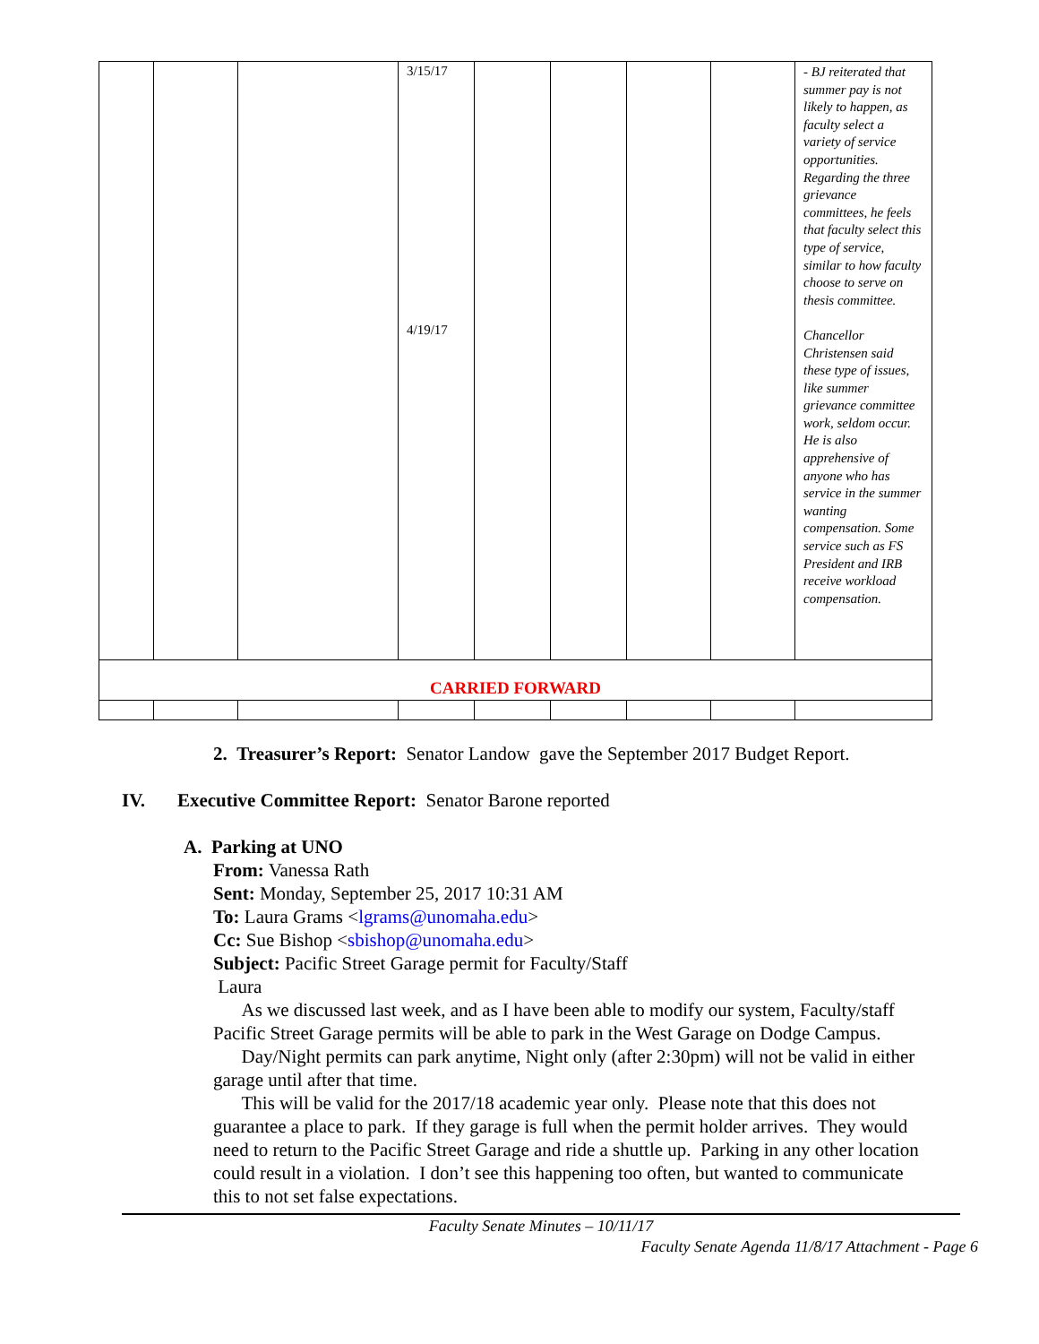| | | | 3/15/17 4/19/17 | | | | | - BJ reiterated that summer pay is not likely to happen, as faculty select a variety of service opportunities. Regarding the three grievance committees, he feels that faculty select this type of service, similar to how faculty choose to serve on thesis committee. Chancellor Christensen said these type of issues, like summer grievance committee work, seldom occur. He is also apprehensive of anyone who has service in the summer wanting compensation. Some service such as FS President and IRB receive workload compensation. |
| CARRIED FORWARD | | | | | | | | |
2. Treasurer’s Report: Senator Landow gave the September 2017 Budget Report.
IV. Executive Committee Report: Senator Barone reported
A. Parking at UNO
From: Vanessa Rath
Sent: Monday, September 25, 2017 10:31 AM
To: Laura Grams <lgrams@unomaha.edu>
Cc: Sue Bishop <sbishop@unomaha.edu>
Subject: Pacific Street Garage permit for Faculty/Staff
Laura
As we discussed last week, and as I have been able to modify our system, Faculty/staff Pacific Street Garage permits will be able to park in the West Garage on Dodge Campus.
Day/Night permits can park anytime, Night only (after 2:30pm) will not be valid in either garage until after that time.
This will be valid for the 2017/18 academic year only. Please note that this does not guarantee a place to park. If they garage is full when the permit holder arrives. They would need to return to the Pacific Street Garage and ride a shuttle up. Parking in any other location could result in a violation. I don’t see this happening too often, but wanted to communicate this to not set false expectations.
Faculty Senate Minutes – 10/11/17
Faculty Senate Agenda 11/8/17 Attachment - Page 6